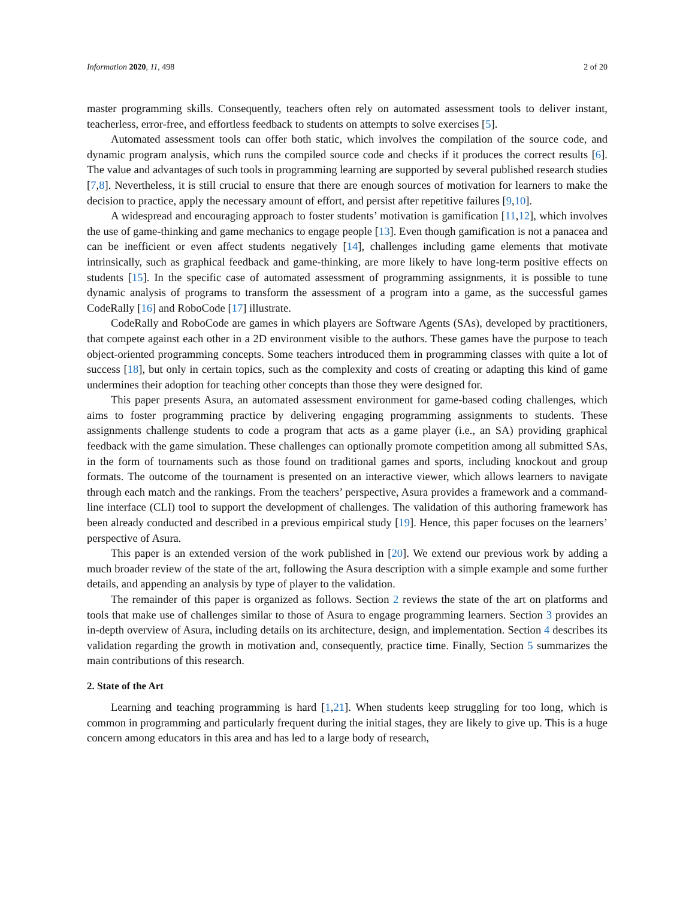Information 2020, 11, 498 2 of 20
master programming skills. Consequently, teachers often rely on automated assessment tools to deliver instant, teacherless, error-free, and effortless feedback to students on attempts to solve exercises [5].
Automated assessment tools can offer both static, which involves the compilation of the source code, and dynamic program analysis, which runs the compiled source code and checks if it produces the correct results [6]. The value and advantages of such tools in programming learning are supported by several published research studies [7,8]. Nevertheless, it is still crucial to ensure that there are enough sources of motivation for learners to make the decision to practice, apply the necessary amount of effort, and persist after repetitive failures [9,10].
A widespread and encouraging approach to foster students’ motivation is gamification [11,12], which involves the use of game-thinking and game mechanics to engage people [13]. Even though gamification is not a panacea and can be inefficient or even affect students negatively [14], challenges including game elements that motivate intrinsically, such as graphical feedback and game-thinking, are more likely to have long-term positive effects on students [15]. In the specific case of automated assessment of programming assignments, it is possible to tune dynamic analysis of programs to transform the assessment of a program into a game, as the successful games CodeRally [16] and RoboCode [17] illustrate.
CodeRally and RoboCode are games in which players are Software Agents (SAs), developed by practitioners, that compete against each other in a 2D environment visible to the authors. These games have the purpose to teach object-oriented programming concepts. Some teachers introduced them in programming classes with quite a lot of success [18], but only in certain topics, such as the complexity and costs of creating or adapting this kind of game undermines their adoption for teaching other concepts than those they were designed for.
This paper presents Asura, an automated assessment environment for game-based coding challenges, which aims to foster programming practice by delivering engaging programming assignments to students. These assignments challenge students to code a program that acts as a game player (i.e., an SA) providing graphical feedback with the game simulation. These challenges can optionally promote competition among all submitted SAs, in the form of tournaments such as those found on traditional games and sports, including knockout and group formats. The outcome of the tournament is presented on an interactive viewer, which allows learners to navigate through each match and the rankings. From the teachers’ perspective, Asura provides a framework and a command-line interface (CLI) tool to support the development of challenges. The validation of this authoring framework has been already conducted and described in a previous empirical study [19]. Hence, this paper focuses on the learners’ perspective of Asura.
This paper is an extended version of the work published in [20]. We extend our previous work by adding a much broader review of the state of the art, following the Asura description with a simple example and some further details, and appending an analysis by type of player to the validation.
The remainder of this paper is organized as follows. Section 2 reviews the state of the art on platforms and tools that make use of challenges similar to those of Asura to engage programming learners. Section 3 provides an in-depth overview of Asura, including details on its architecture, design, and implementation. Section 4 describes its validation regarding the growth in motivation and, consequently, practice time. Finally, Section 5 summarizes the main contributions of this research.
2. State of the Art
Learning and teaching programming is hard [1,21]. When students keep struggling for too long, which is common in programming and particularly frequent during the initial stages, they are likely to give up. This is a huge concern among educators in this area and has led to a large body of research,